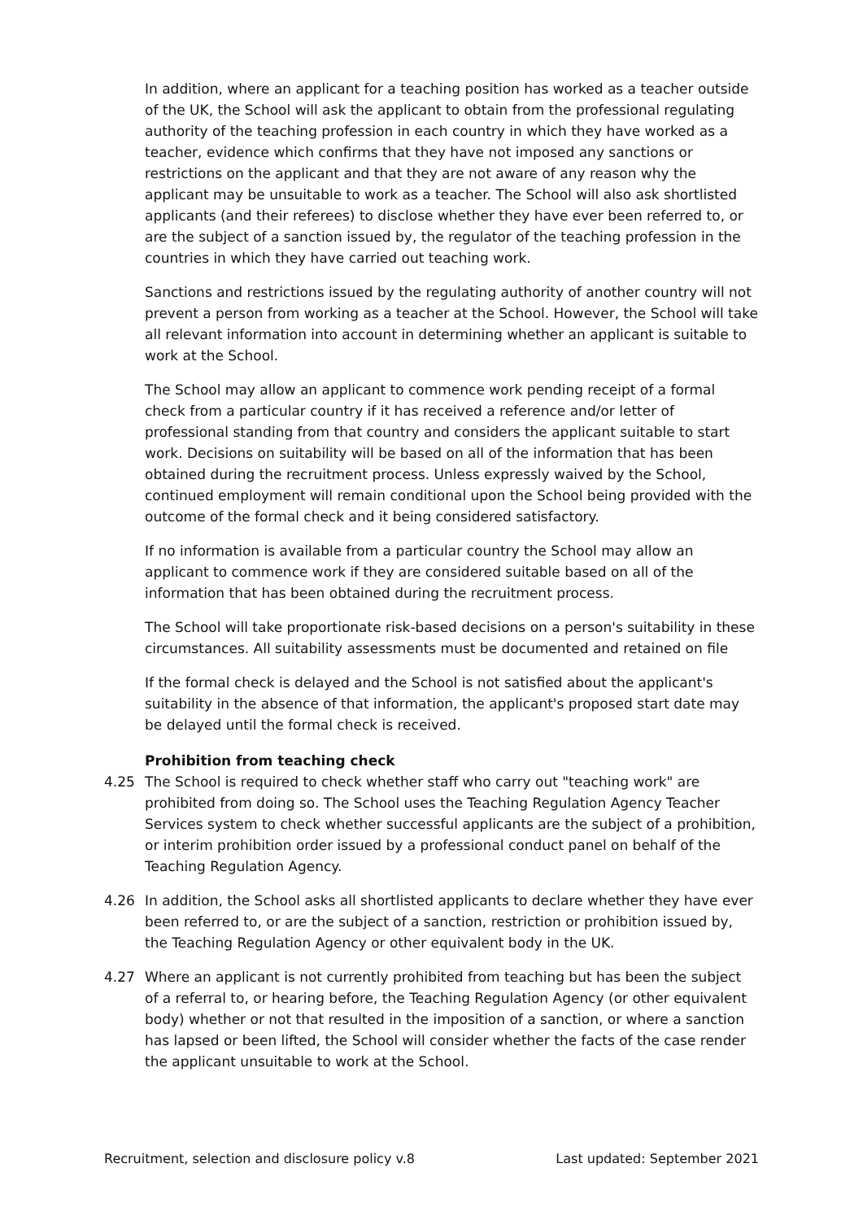In addition, where an applicant for a teaching position has worked as a teacher outside of the UK, the School will ask the applicant to obtain from the professional regulating authority of the teaching profession in each country in which they have worked as a teacher, evidence which confirms that they have not imposed any sanctions or restrictions on the applicant and that they are not aware of any reason why the applicant may be unsuitable to work as a teacher. The School will also ask shortlisted applicants (and their referees) to disclose whether they have ever been referred to, or are the subject of a sanction issued by, the regulator of the teaching profession in the countries in which they have carried out teaching work.
Sanctions and restrictions issued by the regulating authority of another country will not prevent a person from working as a teacher at the School. However, the School will take all relevant information into account in determining whether an applicant is suitable to work at the School.
The School may allow an applicant to commence work pending receipt of a formal check from a particular country if it has received a reference and/or letter of professional standing from that country and considers the applicant suitable to start work. Decisions on suitability will be based on all of the information that has been obtained during the recruitment process. Unless expressly waived by the School, continued employment will remain conditional upon the School being provided with the outcome of the formal check and it being considered satisfactory.
If no information is available from a particular country the School may allow an applicant to commence work if they are considered suitable based on all of the information that has been obtained during the recruitment process.
The School will take proportionate risk-based decisions on a person's suitability in these circumstances. All suitability assessments must be documented and retained on file
If the formal check is delayed and the School is not satisfied about the applicant's suitability in the absence of that information, the applicant's proposed start date may be delayed until the formal check is received.
Prohibition from teaching check
4.25 The School is required to check whether staff who carry out "teaching work" are prohibited from doing so. The School uses the Teaching Regulation Agency Teacher Services system to check whether successful applicants are the subject of a prohibition, or interim prohibition order issued by a professional conduct panel on behalf of the Teaching Regulation Agency.
4.26 In addition, the School asks all shortlisted applicants to declare whether they have ever been referred to, or are the subject of a sanction, restriction or prohibition issued by, the Teaching Regulation Agency or other equivalent body in the UK.
4.27 Where an applicant is not currently prohibited from teaching but has been the subject of a referral to, or hearing before, the Teaching Regulation Agency (or other equivalent body) whether or not that resulted in the imposition of a sanction, or where a sanction has lapsed or been lifted, the School will consider whether the facts of the case render the applicant unsuitable to work at the School.
Recruitment, selection and disclosure policy v.8 Last updated: September 2021